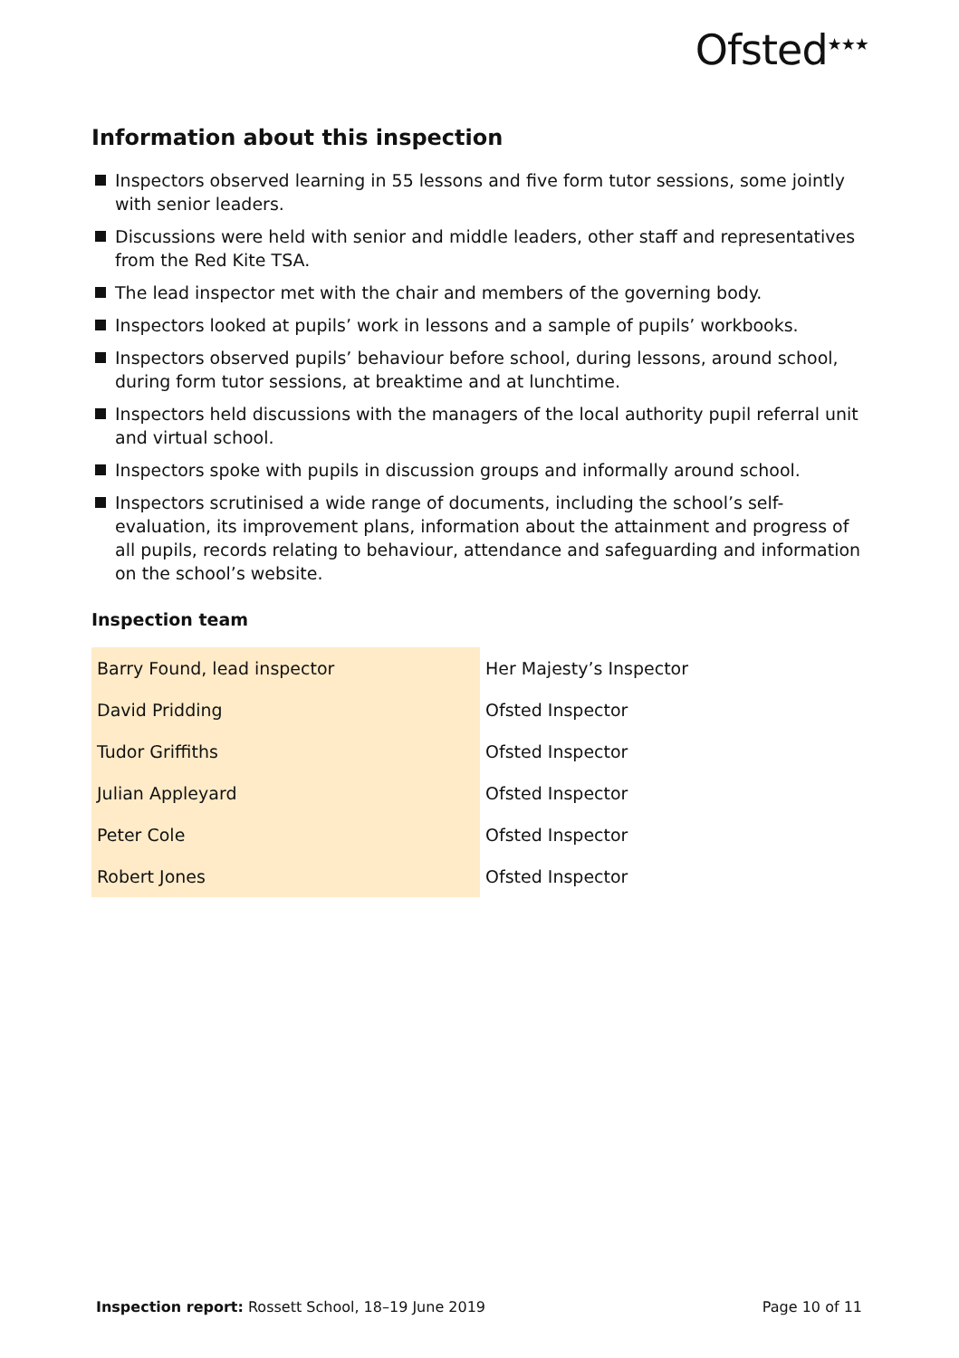Ofsted<sup>★★★</sup>
Information about this inspection
Inspectors observed learning in 55 lessons and five form tutor sessions, some jointly with senior leaders.
Discussions were held with senior and middle leaders, other staff and representatives from the Red Kite TSA.
The lead inspector met with the chair and members of the governing body.
Inspectors looked at pupils’ work in lessons and a sample of pupils’ workbooks.
Inspectors observed pupils’ behaviour before school, during lessons, around school, during form tutor sessions, at breaktime and at lunchtime.
Inspectors held discussions with the managers of the local authority pupil referral unit and virtual school.
Inspectors spoke with pupils in discussion groups and informally around school.
Inspectors scrutinised a wide range of documents, including the school’s self-evaluation, its improvement plans, information about the attainment and progress of all pupils, records relating to behaviour, attendance and safeguarding and information on the school’s website.
Inspection team
| Barry Found, lead inspector | Her Majesty’s Inspector |
| David Pridding | Ofsted Inspector |
| Tudor Griffiths | Ofsted Inspector |
| Julian Appleyard | Ofsted Inspector |
| Peter Cole | Ofsted Inspector |
| Robert Jones | Ofsted Inspector |
Inspection report: Rossett School, 18–19 June 2019 Page 10 of 11